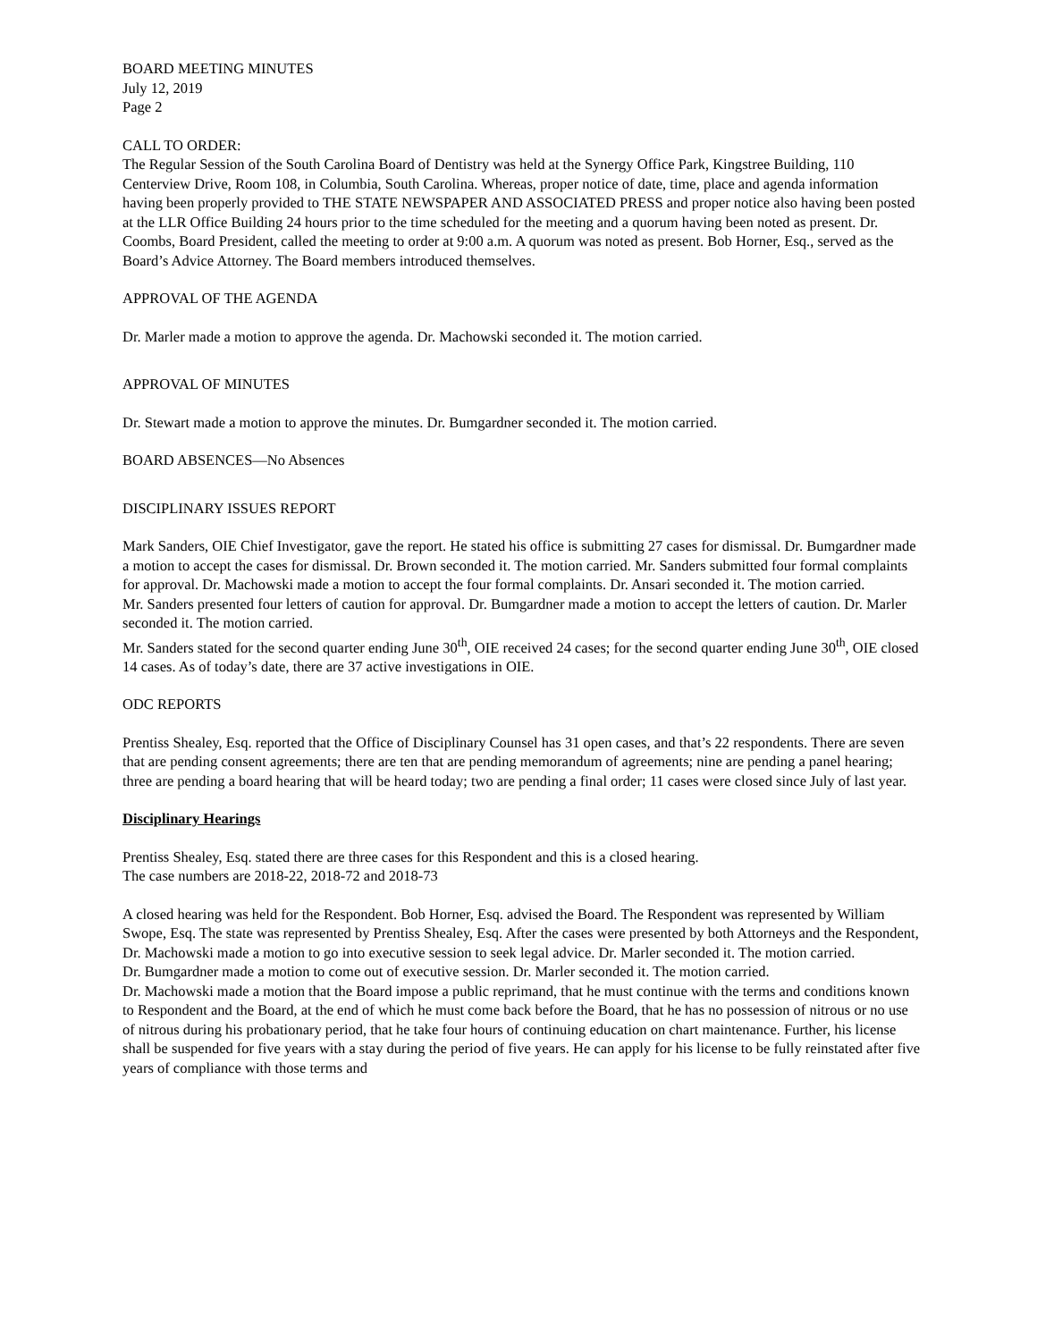BOARD MEETING MINUTES
July 12, 2019
Page 2
CALL TO ORDER:
The Regular Session of the South Carolina Board of Dentistry was held at the Synergy Office Park, Kingstree Building, 110 Centerview Drive, Room 108, in Columbia, South Carolina. Whereas, proper notice of date, time, place and agenda information having been properly provided to THE STATE NEWSPAPER AND ASSOCIATED PRESS and proper notice also having been posted at the LLR Office Building 24 hours prior to the time scheduled for the meeting and a quorum having been noted as present. Dr. Coombs, Board President, called the meeting to order at 9:00 a.m. A quorum was noted as present. Bob Horner, Esq., served as the Board’s Advice Attorney. The Board members introduced themselves.
APPROVAL OF THE AGENDA
Dr. Marler made a motion to approve the agenda. Dr. Machowski seconded it. The motion carried.
APPROVAL OF MINUTES
Dr. Stewart made a motion to approve the minutes. Dr. Bumgardner seconded it. The motion carried.
BOARD ABSENCES—No Absences
DISCIPLINARY ISSUES REPORT
Mark Sanders, OIE Chief Investigator, gave the report. He stated his office is submitting 27 cases for dismissal. Dr. Bumgardner made a motion to accept the cases for dismissal. Dr. Brown seconded it. The motion carried. Mr. Sanders submitted four formal complaints for approval. Dr. Machowski made a motion to accept the four formal complaints. Dr. Ansari seconded it. The motion carried.
Mr. Sanders presented four letters of caution for approval. Dr. Bumgardner made a motion to accept the letters of caution. Dr. Marler seconded it. The motion carried.
Mr. Sanders stated for the second quarter ending June 30<sup>th</sup>, OIE received 24 cases; for the second quarter ending June 30<sup>th</sup>, OIE closed 14 cases. As of today’s date, there are 37 active investigations in OIE.
ODC REPORTS
Prentiss Shealey, Esq. reported that the Office of Disciplinary Counsel has 31 open cases, and that’s 22 respondents. There are seven that are pending consent agreements; there are ten that are pending memorandum of agreements; nine are pending a panel hearing; three are pending a board hearing that will be heard today; two are pending a final order; 11 cases were closed since July of last year.
Disciplinary Hearings
Prentiss Shealey, Esq. stated there are three cases for this Respondent and this is a closed hearing.
The case numbers are 2018-22, 2018-72 and 2018-73
A closed hearing was held for the Respondent. Bob Horner, Esq. advised the Board. The Respondent was represented by William Swope, Esq. The state was represented by Prentiss Shealey, Esq. After the cases were presented by both Attorneys and the Respondent, Dr. Machowski made a motion to go into executive session to seek legal advice. Dr. Marler seconded it. The motion carried.
Dr. Bumgardner made a motion to come out of executive session. Dr. Marler seconded it. The motion carried.
Dr. Machowski made a motion that the Board impose a public reprimand, that he must continue with the terms and conditions known to Respondent and the Board, at the end of which he must come back before the Board, that he has no possession of nitrous or no use of nitrous during his probationary period, that he take four hours of continuing education on chart maintenance. Further, his license shall be suspended for five years with a stay during the period of five years. He can apply for his license to be fully reinstated after five years of compliance with those terms and